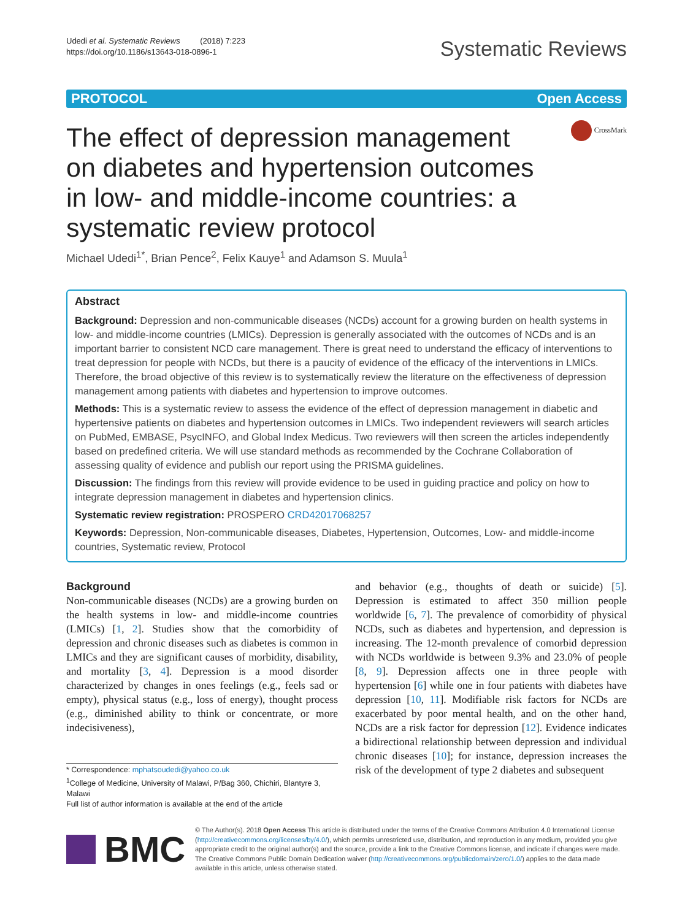Udedi et al. Systematic Reviews (2018) 7:223
https://doi.org/10.1186/s13643-018-0896-1
Systematic Reviews
PROTOCOL Open Access
The effect of depression management on diabetes and hypertension outcomes in low- and middle-income countries: a systematic review protocol
CrossMark
Michael Udedi<sup>1*</sup>, Brian Pence<sup>2</sup>, Felix Kauye<sup>1</sup> and Adamson S. Muula<sup>1</sup>
Abstract
Background: Depression and non-communicable diseases (NCDs) account for a growing burden on health systems in low- and middle-income countries (LMICs). Depression is generally associated with the outcomes of NCDs and is an important barrier to consistent NCD care management. There is great need to understand the efficacy of interventions to treat depression for people with NCDs, but there is a paucity of evidence of the efficacy of the interventions in LMICs. Therefore, the broad objective of this review is to systematically review the literature on the effectiveness of depression management among patients with diabetes and hypertension to improve outcomes.
Methods: This is a systematic review to assess the evidence of the effect of depression management in diabetic and hypertensive patients on diabetes and hypertension outcomes in LMICs. Two independent reviewers will search articles on PubMed, EMBASE, PsycINFO, and Global Index Medicus. Two reviewers will then screen the articles independently based on predefined criteria. We will use standard methods as recommended by the Cochrane Collaboration of assessing quality of evidence and publish our report using the PRISMA guidelines.
Discussion: The findings from this review will provide evidence to be used in guiding practice and policy on how to integrate depression management in diabetes and hypertension clinics.
Systematic review registration: PROSPERO CRD42017068257
Keywords: Depression, Non-communicable diseases, Diabetes, Hypertension, Outcomes, Low- and middle-income countries, Systematic review, Protocol
Background
Non-communicable diseases (NCDs) are a growing burden on the health systems in low- and middle-income countries (LMICs) [1, 2]. Studies show that the comorbidity of depression and chronic diseases such as diabetes is common in LMICs and they are significant causes of morbidity, disability, and mortality [3, 4]. Depression is a mood disorder characterized by changes in ones feelings (e.g., feels sad or empty), physical status (e.g., loss of energy), thought process (e.g., diminished ability to think or concentrate, or more indecisiveness),
* Correspondence: mphatsoudedi@yahoo.co.uk
<sup>1</sup> College of Medicine, University of Malawi, P/Bag 360, Chichiri, Blantyre 3, Malawi
Full list of author information is available at the end of the article
and behavior (e.g., thoughts of death or suicide) [5]. Depression is estimated to affect 350 million people worldwide [6, 7]. The prevalence of comorbidity of physical NCDs, such as diabetes and hypertension, and depression is increasing. The 12-month prevalence of comorbid depression with NCDs worldwide is between 9.3% and 23.0% of people [8, 9]. Depression affects one in three people with hypertension [6] while one in four patients with diabetes have depression [10, 11]. Modifiable risk factors for NCDs are exacerbated by poor mental health, and on the other hand, NCDs are a risk factor for depression [12]. Evidence indicates a bidirectional relationship between depression and individual chronic diseases [10]; for instance, depression increases the risk of the development of type 2 diabetes and subsequent
BMC
© The Author(s). 2018 Open Access This article is distributed under the terms of the Creative Commons Attribution 4.0 International License (http://creativecommons.org/licenses/by/4.0/), which permits unrestricted use, distribution, and reproduction in any medium, provided you give appropriate credit to the original author(s) and the source, provide a link to the Creative Commons license, and indicate if changes were made. The Creative Commons Public Domain Dedication waiver (http://creativecommons.org/publicdomain/zero/1.0/) applies to the data made available in this article, unless otherwise stated.